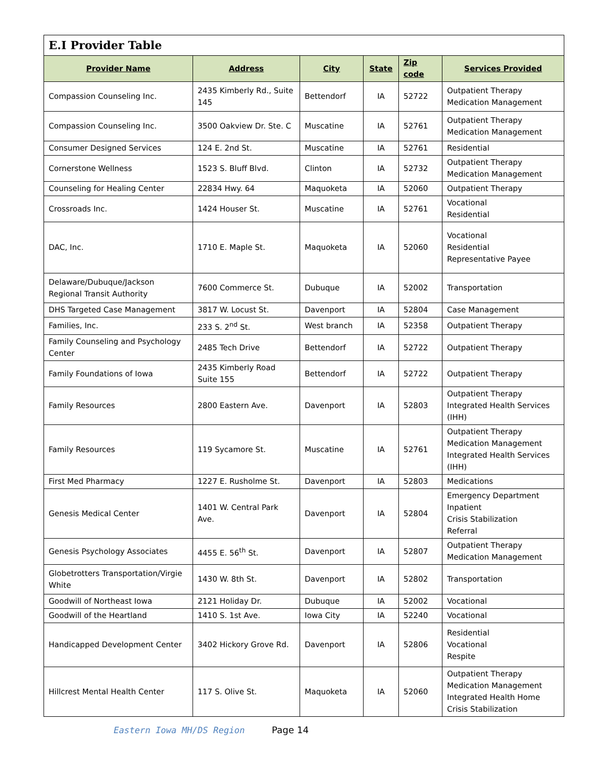| E.I Provider Table | | | | | |
| --- | --- | --- | --- | --- | --- |
| Provider Name | Address | City | State | Zip code | Services Provided |
| Compassion Counseling Inc. | 2435 Kimberly Rd., Suite 145 | Bettendorf | IA | 52722 | Outpatient Therapy Medication Management |
| Compassion Counseling Inc. | 3500 Oakview Dr. Ste. C | Muscatine | IA | 52761 | Outpatient Therapy Medication Management |
| Consumer Designed Services | 124 E. 2nd St. | Muscatine | IA | 52761 | Residential |
| Cornerstone Wellness | 1523 S. Bluff Blvd. | Clinton | IA | 52732 | Outpatient Therapy Medication Management |
| Counseling for Healing Center | 22834 Hwy. 64 | Maquoketa | IA | 52060 | Outpatient Therapy |
| Crossroads Inc. | 1424 Houser St. | Muscatine | IA | 52761 | Vocational Residential |
| DAC, Inc. | 1710 E. Maple St. | Maquoketa | IA | 52060 | Vocational Residential Representative Payee |
| Delaware/Dubuque/Jackson Regional Transit Authority | 7600 Commerce St. | Dubuque | IA | 52002 | Transportation |
| DHS Targeted Case Management | 3817 W. Locust St. | Davenport | IA | 52804 | Case Management |
| Families, Inc. | 233 S. 2<sup>nd</sup> St. | West branch | IA | 52358 | Outpatient Therapy |
| Family Counseling and Psychology Center | 2485 Tech Drive | Bettendorf | IA | 52722 | Outpatient Therapy |
| Family Foundations of Iowa | 2435 Kimberly Road Suite 155 | Bettendorf | IA | 52722 | Outpatient Therapy |
| Family Resources | 2800 Eastern Ave. | Davenport | IA | 52803 | Outpatient Therapy Integrated Health Services (IHH) |
| Family Resources | 119 Sycamore St. | Muscatine | IA | 52761 | Outpatient Therapy Medication Management Integrated Health Services (IHH) |
| First Med Pharmacy | 1227 E. Rusholme St. | Davenport | IA | 52803 | Medications |
| Genesis Medical Center | 1401 W. Central Park Ave. | Davenport | IA | 52804 | Emergency Department Inpatient Crisis Stabilization Referral |
| Genesis Psychology Associates | 4455 E. 56<sup>th</sup> St. | Davenport | IA | 52807 | Outpatient Therapy Medication Management |
| Globetrotters Transportation/Virgie White | 1430 W. 8th St. | Davenport | IA | 52802 | Transportation |
| Goodwill of Northeast Iowa | 2121 Holiday Dr. | Dubuque | IA | 52002 | Vocational |
| Goodwill of the Heartland | 1410 S. 1st Ave. | Iowa City | IA | 52240 | Vocational |
| Handicapped Development Center | 3402 Hickory Grove Rd. | Davenport | IA | 52806 | Residential Vocational Respite |
| Hillcrest Mental Health Center | 117 S. Olive St. | Maquoketa | IA | 52060 | Outpatient Therapy Medication Management Integrated Health Home Crisis Stabilization |
Eastern Iowa MH/DS Region Page 14